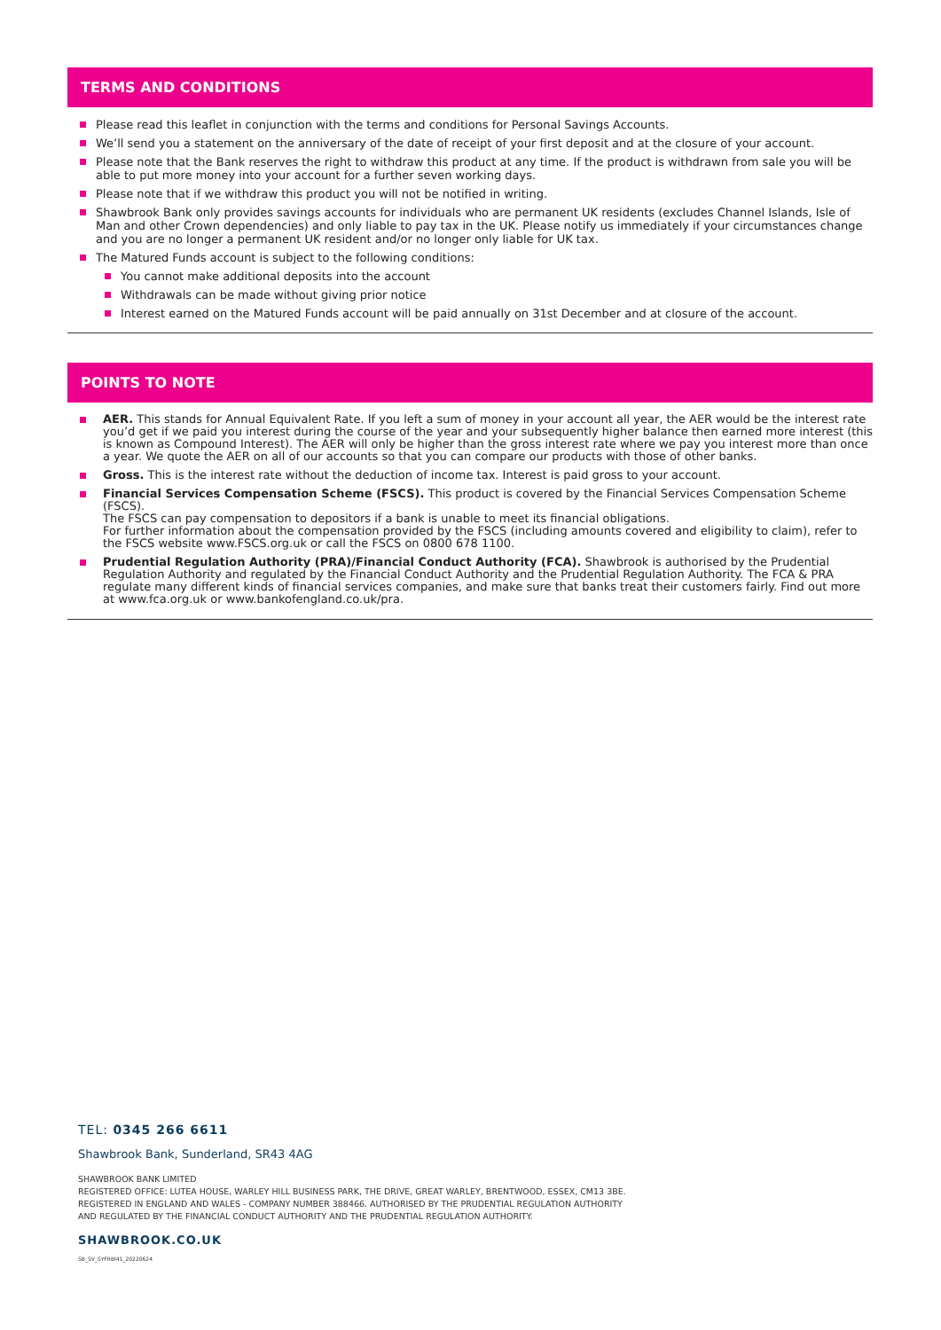TERMS AND CONDITIONS
Please read this leaflet in conjunction with the terms and conditions for Personal Savings Accounts.
We’ll send you a statement on the anniversary of the date of receipt of your first deposit and at the closure of your account.
Please note that the Bank reserves the right to withdraw this product at any time. If the product is withdrawn from sale you will be able to put more money into your account for a further seven working days.
Please note that if we withdraw this product you will not be notified in writing.
Shawbrook Bank only provides savings accounts for individuals who are permanent UK residents (excludes Channel Islands, Isle of Man and other Crown dependencies) and only liable to pay tax in the UK. Please notify us immediately if your circumstances change and you are no longer a permanent UK resident and/or no longer only liable for UK tax.
The Matured Funds account is subject to the following conditions:
You cannot make additional deposits into the account
Withdrawals can be made without giving prior notice
Interest earned on the Matured Funds account will be paid annually on 31st December and at closure of the account.
POINTS TO NOTE
AER. This stands for Annual Equivalent Rate. If you left a sum of money in your account all year, the AER would be the interest rate you’d get if we paid you interest during the course of the year and your subsequently higher balance then earned more interest (this is known as Compound Interest). The AER will only be higher than the gross interest rate where we pay you interest more than once a year. We quote the AER on all of our accounts so that you can compare our products with those of other banks.
Gross. This is the interest rate without the deduction of income tax. Interest is paid gross to your account.
Financial Services Compensation Scheme (FSCS). This product is covered by the Financial Services Compensation Scheme (FSCS).
The FSCS can pay compensation to depositors if a bank is unable to meet its financial obligations.
For further information about the compensation provided by the FSCS (including amounts covered and eligibility to claim), refer to the FSCS website www.FSCS.org.uk or call the FSCS on 0800 678 1100.
Prudential Regulation Authority (PRA)/Financial Conduct Authority (FCA). Shawbrook is authorised by the Prudential Regulation Authority and regulated by the Financial Conduct Authority and the Prudential Regulation Authority. The FCA & PRA regulate many different kinds of financial services companies, and make sure that banks treat their customers fairly. Find out more at www.fca.org.uk or www.bankofengland.co.uk/pra.
TEL: 0345 266 6611
Shawbrook Bank, Sunderland, SR43 4AG
SHAWBROOK BANK LIMITED
REGISTERED OFFICE: LUTEA HOUSE, WARLEY HILL BUSINESS PARK, THE DRIVE, GREAT WARLEY, BRENTWOOD, ESSEX, CM13 3BE.
REGISTERED IN ENGLAND AND WALES - COMPANY NUMBER 388466. AUTHORISED BY THE PRUDENTIAL REGULATION AUTHORITY
AND REGULATED BY THE FINANCIAL CONDUCT AUTHORITY AND THE PRUDENTIAL REGULATION AUTHORITY.
SHAWBROOK.CO.UK
SB_SV_SYFRBI41_20220624